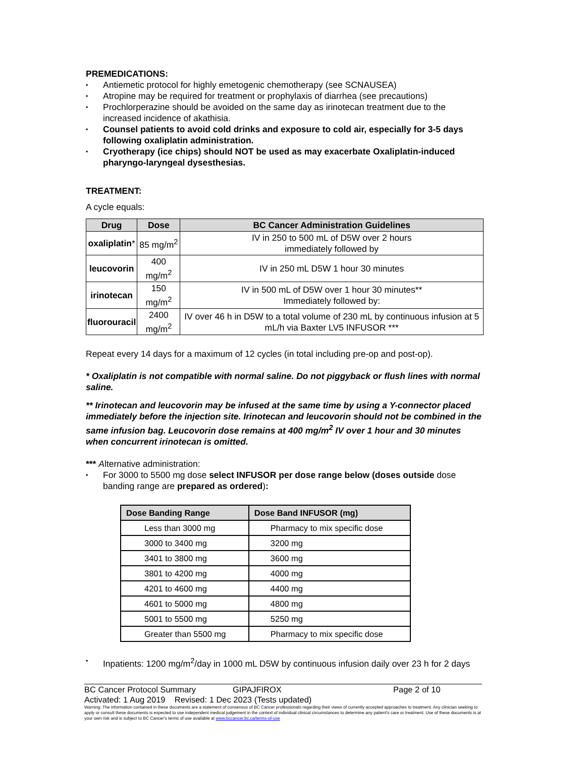PREMEDICATIONS:
Antiemetic protocol for highly emetogenic chemotherapy (see SCNAUSEA)
Atropine may be required for treatment or prophylaxis of diarrhea (see precautions)
Prochlorperazine should be avoided on the same day as irinotecan treatment due to the increased incidence of akathisia.
Counsel patients to avoid cold drinks and exposure to cold air, especially for 3-5 days following oxaliplatin administration.
Cryotherapy (ice chips) should NOT be used as may exacerbate Oxaliplatin-induced pharyngo-laryngeal dysesthesias.
TREATMENT:
A cycle equals:
| Drug | Dose | BC Cancer Administration Guidelines |
| --- | --- | --- |
| oxaliplatin * | 85 mg/m<sup>2</sup> | IV in 250 to 500 mL of D5W over 2 hours immediately followed by |
| leucovorin | 400 mg/m<sup>2</sup> | IV in 250 mL D5W 1 hour 30 minutes |
| irinotecan | 150 mg/m<sup>2</sup> | IV in 500 mL of D5W over 1 hour 30 minutes** Immediately followed by: |
| fluorouracil | 2400 mg/m<sup>2</sup> | IV over 46 h in D5W to a total volume of 230 mL by continuous infusion at 5 mL/h via Baxter LV5 INFUSOR *** |
Repeat every 14 days for a maximum of 12 cycles (in total including pre-op and post-op).
* Oxaliplatin is not compatible with normal saline. Do not piggyback or flush lines with normal saline.
** Irinotecan and leucovorin may be infused at the same time by using a Y-connector placed immediately before the injection site. Irinotecan and leucovorin should not be combined in the same infusion bag. Leucovorin dose remains at 400 mg/m<sup>2</sup> IV over 1 hour and 30 minutes when concurrent irinotecan is omitted.
*** Alternative administration:
For 3000 to 5500 mg dose select INFUSOR per dose range below (doses outside dose banding range are prepared as ordered):
| Dose Banding Range | Dose Band INFUSOR (mg) |
| --- | --- |
| Less than 3000 mg | Pharmacy to mix specific dose |
| 3000 to 3400 mg | 3200 mg |
| 3401 to 3800 mg | 3600 mg |
| 3801 to 4200 mg | 4000 mg |
| 4201 to 4600 mg | 4400 mg |
| 4601 to 5000 mg | 4800 mg |
| 5001 to 5500 mg | 5250 mg |
| Greater than 5500 mg | Pharmacy to mix specific dose |
Inpatients: 1200 mg/m<sup>2</sup>/day in 1000 mL D5W by continuous infusion daily over 23 h for 2 days
BC Cancer Protocol Summary GIPAJFIROX Page 2 of 10
Activated: 1 Aug 2019 Revised: 1 Dec 2023 (Tests updated)
Warning: The information contained in these documents are a statement of consensus of BC Cancer professionals regarding their views of currently accepted approaches to treatment. Any clinician seeking to apply or consult these documents is expected to use independent medical judgement in the context of individual clinical circumstances to determine any patient's care or treatment. Use of these documents is at your own risk and is subject to BC Cancer's terms of use available at www.bccancer.bc.ca/terms-of-use